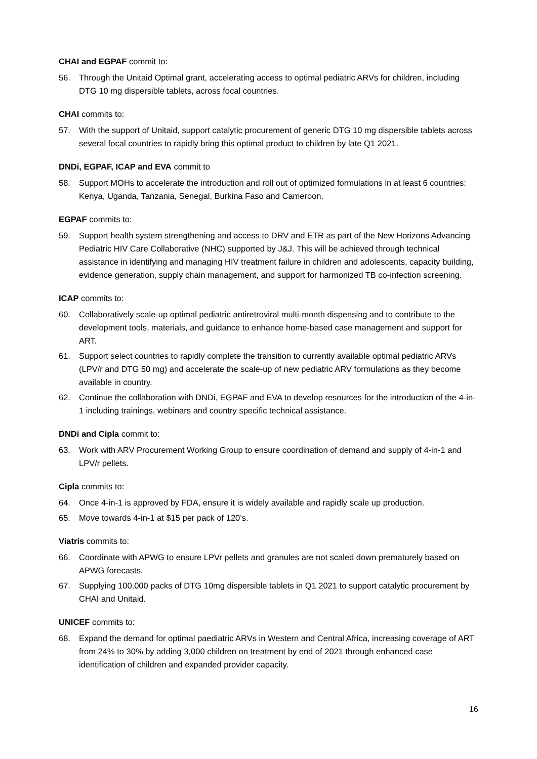CHAI and EGPAF commit to:
56. Through the Unitaid Optimal grant, accelerating access to optimal pediatric ARVs for children, including DTG 10 mg dispersible tablets, across focal countries.
CHAI commits to:
57. With the support of Unitaid, support catalytic procurement of generic DTG 10 mg dispersible tablets across several focal countries to rapidly bring this optimal product to children by late Q1 2021.
DNDi, EGPAF, ICAP and EVA commit to
58. Support MOHs to accelerate the introduction and roll out of optimized formulations in at least 6 countries: Kenya, Uganda, Tanzania, Senegal, Burkina Faso and Cameroon.
EGPAF commits to:
59. Support health system strengthening and access to DRV and ETR as part of the New Horizons Advancing Pediatric HIV Care Collaborative (NHC) supported by J&J. This will be achieved through technical assistance in identifying and managing HIV treatment failure in children and adolescents, capacity building, evidence generation, supply chain management, and support for harmonized TB co-infection screening.
ICAP commits to:
60. Collaboratively scale-up optimal pediatric antiretroviral multi-month dispensing and to contribute to the development tools, materials, and guidance to enhance home-based case management and support for ART.
61. Support select countries to rapidly complete the transition to currently available optimal pediatric ARVs (LPV/r and DTG 50 mg) and accelerate the scale-up of new pediatric ARV formulations as they become available in country.
62. Continue the collaboration with DNDi, EGPAF and EVA to develop resources for the introduction of the 4-in-1 including trainings, webinars and country specific technical assistance.
DNDi and Cipla commit to:
63. Work with ARV Procurement Working Group to ensure coordination of demand and supply of 4-in-1 and LPV/r pellets.
Cipla commits to:
64. Once 4-in-1 is approved by FDA, ensure it is widely available and rapidly scale up production.
65. Move towards 4-in-1 at $15 per pack of 120’s.
Viatris commits to:
66. Coordinate with APWG to ensure LPVr pellets and granules are not scaled down prematurely based on APWG forecasts.
67. Supplying 100,000 packs of DTG 10mg dispersible tablets in Q1 2021 to support catalytic procurement by CHAI and Unitaid.
UNICEF commits to:
68. Expand the demand for optimal paediatric ARVs in Western and Central Africa, increasing coverage of ART from 24% to 30% by adding 3,000 children on treatment by end of 2021 through enhanced case identification of children and expanded provider capacity.
16